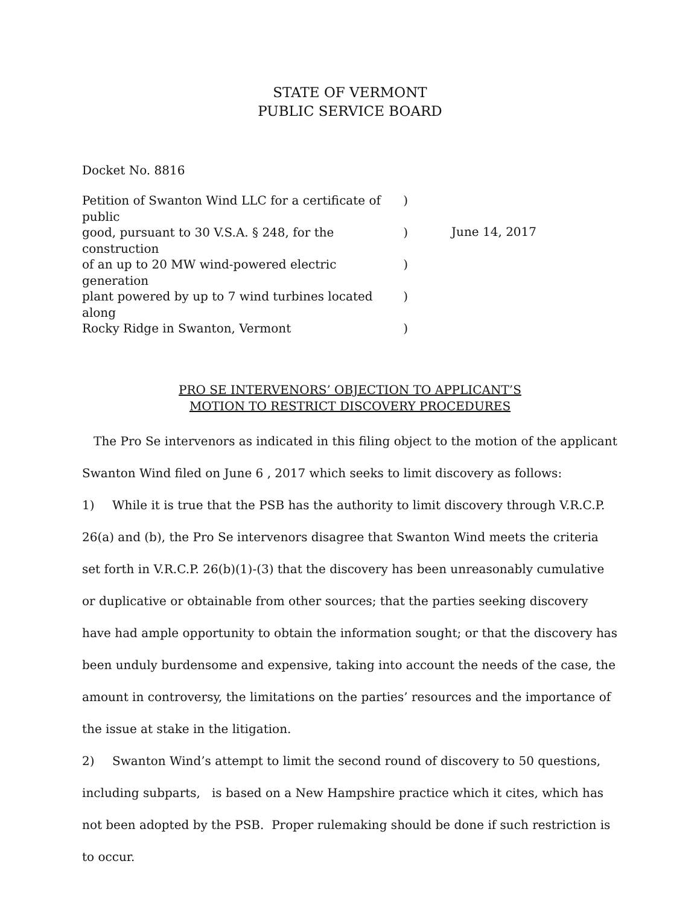STATE OF VERMONT
PUBLIC SERVICE BOARD
Docket No. 8816
Petition of Swanton Wind LLC for a certificate of public)
good, pursuant to 30 V.S.A. § 248, for the construction)
of an up to 20 MW wind-powered electric generation)
plant powered by up to 7 wind turbines located along)
Rocky Ridge in Swanton, Vermont)
June 14, 2017
PRO SE INTERVENORS’ OBJECTION TO APPLICANT’S
MOTION TO RESTRICT DISCOVERY PROCEDURES
The Pro Se intervenors as indicated in this filing object to the motion of the applicant Swanton Wind filed on June 6 , 2017 which seeks to limit discovery as follows:
1) While it is true that the PSB has the authority to limit discovery through V.R.C.P. 26(a) and (b), the Pro Se intervenors disagree that Swanton Wind meets the criteria set forth in V.R.C.P. 26(b)(1)-(3) that the discovery has been unreasonably cumulative or duplicative or obtainable from other sources; that the parties seeking discovery have had ample opportunity to obtain the information sought; or that the discovery has been unduly burdensome and expensive, taking into account the needs of the case, the amount in controversy, the limitations on the parties’ resources and the importance of the issue at stake in the litigation.
2) Swanton Wind’s attempt to limit the second round of discovery to 50 questions, including subparts, is based on a New Hampshire practice which it cites, which has not been adopted by the PSB. Proper rulemaking should be done if such restriction is to occur.